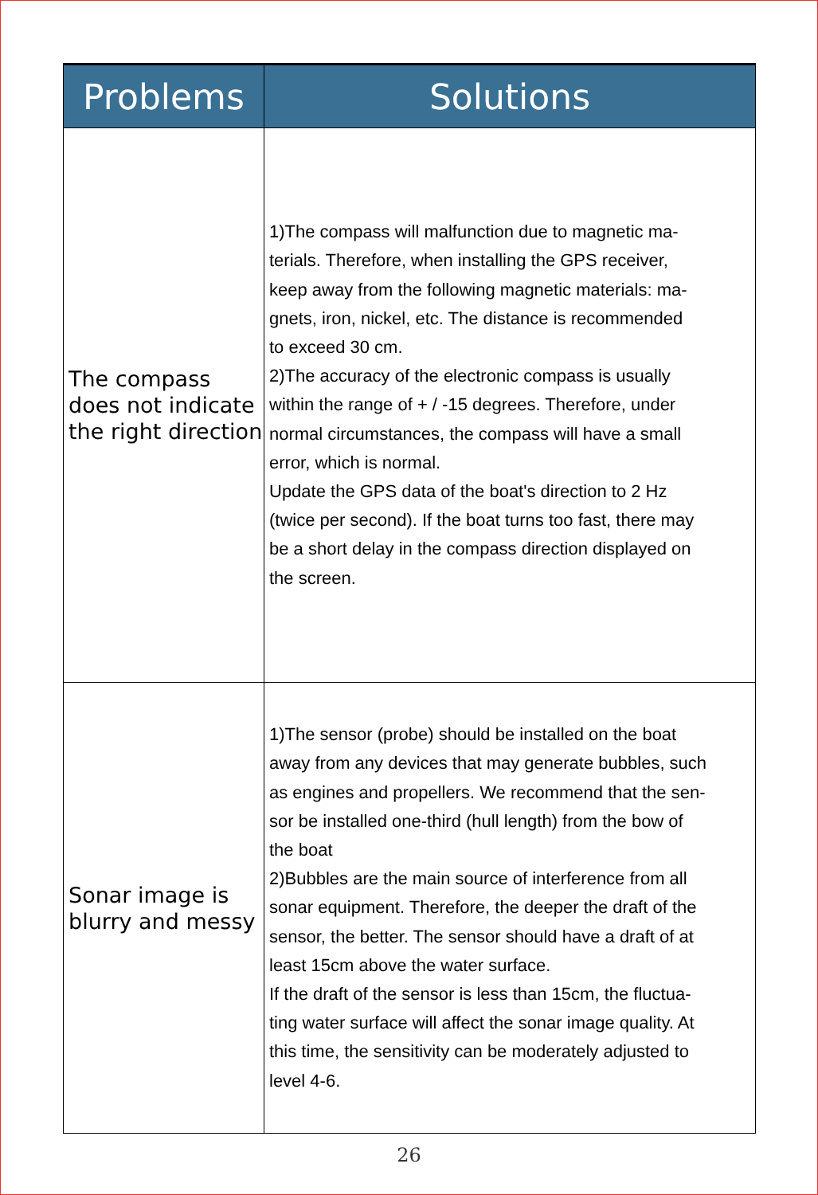| Problems | Solutions |
| --- | --- |
| The compass does not indicate the right direction | 1)The compass will malfunction due to magnetic ma- terials. Therefore, when installing the GPS receiver, keep away from the following magnetic materials: ma- gnets, iron, nickel, etc. The distance is recommended to exceed 30 cm. 2)The accuracy of the electronic compass is usually within the range of + / -15 degrees. Therefore, under normal circumstances, the compass will have a small error, which is normal. Update the GPS data of the boat's direction to 2 Hz (twice per second). If the boat turns too fast, there may be a short delay in the compass direction displayed on the screen. |
| Sonar image is blurry and messy | 1)The sensor (probe) should be installed on the boat away from any devices that may generate bubbles, such as engines and propellers. We recommend that the sen- sor be installed one-third (hull length) from the bow of the boat 2)Bubbles are the main source of interference from all sonar equipment. Therefore, the deeper the draft of the sensor, the better. The sensor should have a draft of at least 15cm above the water surface. If the draft of the sensor is less than 15cm, the fluctua- ting water surface will affect the sonar image quality. At this time, the sensitivity can be moderately adjusted to level 4-6. |
26